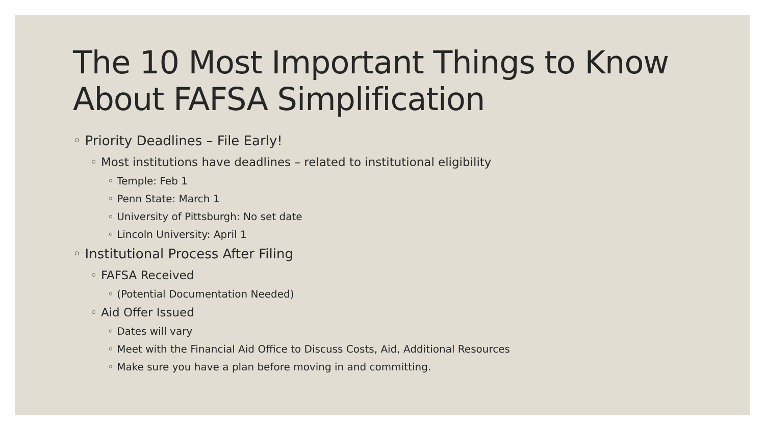The 10 Most Important Things to Know About FAFSA Simplification
◦ Priority Deadlines – File Early!
◦ Most institutions have deadlines – related to institutional eligibility
◦ Temple: Feb 1
◦ Penn State: March 1
◦ University of Pittsburgh: No set date
◦ Lincoln University: April 1
◦ Institutional Process After Filing
◦ FAFSA Received
◦ (Potential Documentation Needed)
◦ Aid Offer Issued
◦ Dates will vary
◦ Meet with the Financial Aid Office to Discuss Costs, Aid, Additional Resources
◦ Make sure you have a plan before moving in and committing.